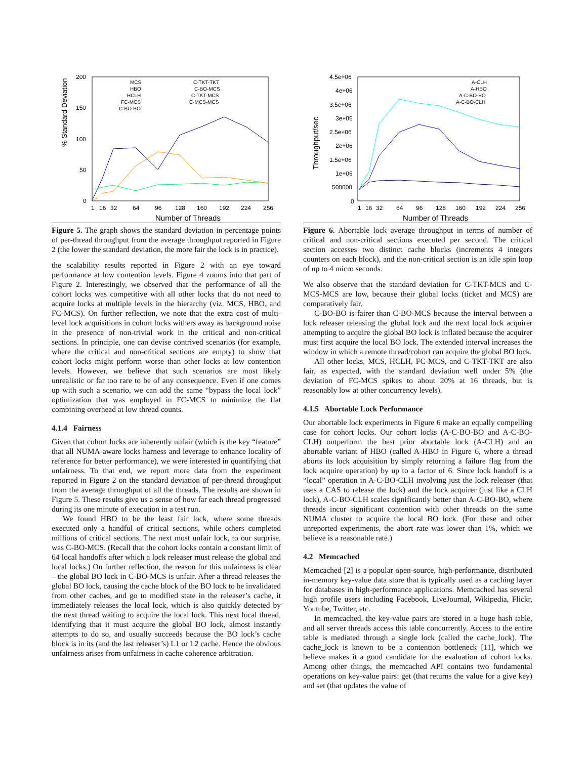% Standard Deviation
200
150
100
50
0
1
16
32
64
96
128
160
192
224
256
Number of Threads
MCS
HBO
HCLH
FC-MCS
C-BO-BO
C-TKT-TKT
C-BO-MCS
C-TKT-MCS
C-MCS-MCS
Figure 5. The graph shows the standard deviation in percentage points of per-thread throughput from the average throughput reported in Figure 2 (the lower the standard deviation, the more fair the lock is in practice).
the scalability results reported in Figure 2 with an eye toward performance at low contention levels. Figure 4 zooms into that part of Figure 2. Interestingly, we observed that the performance of all the cohort locks was competitive with all other locks that do not need to acquire locks at multiple levels in the hierarchy (viz. MCS, HBO, and FC-MCS). On further reflection, we note that the extra cost of multi-level lock acquisitions in cohort locks withers away as background noise in the presence of non-trivial work in the critical and non-critical sections. In principle, one can devise contrived scenarios (for example, where the critical and non-critical sections are empty) to show that cohort locks might perform worse than other locks at low contention levels. However, we believe that such scenarios are most likely unrealistic or far too rare to be of any consequence. Even if one comes up with such a scenario, we can add the same “bypass the local lock” optimization that was employed in FC-MCS to minimize the flat combining overhead at low thread counts.
4.1.4 Fairness
Given that cohort locks are inherently unfair (which is the key “feature” that all NUMA-aware locks harness and leverage to enhance locality of reference for better performance), we were interested in quantifying that unfairness. To that end, we report more data from the experiment reported in Figure 2 on the standard deviation of per-thread throughput from the average throughput of all the threads. The results are shown in Figure 5. These results give us a sense of how far each thread progressed during its one minute of execution in a test run.
We found HBO to be the least fair lock, where some threads executed only a handful of critical sections, while others completed millions of critical sections. The next most unfair lock, to our surprise, was C-BO-MCS. (Recall that the cohort locks contain a constant limit of 64 local handoffs after which a lock releaser must release the global and local locks.) On further reflection, the reason for this unfairness is clear – the global BO lock in C-BO-MCS is unfair. After a thread releases the global BO lock, causing the cache block of the BO lock to be invalidated from other caches, and go to modified state in the releaser’s cache, it immediately releases the local lock, which is also quickly detected by the next thread waiting to acquire the local lock. This next local thread, identifying that it must acquire the global BO lock, almost instantly attempts to do so, and usually succeeds because the BO lock’s cache block is in its (and the last releaser’s) L1 or L2 cache. Hence the obvious unfairness arises from unfairness in cache coherence arbitration.
Throughput/sec
4.5e+06
4e+06
3.5e+06
3e+06
2.5e+06
2e+06
1.5e+06
1e+06
500000
0
1
16
32
64
96
128
160
192
224
256
Number of Threads
A-CLH
A-HBO
A-C-BO-BO
A-C-BO-CLH
Figure 6. Abortable lock average throughput in terms of number of critical and non-critical sections executed per second. The critical section accesses two distinct cache blocks (increments 4 integers counters on each block), and the non-critical section is an idle spin loop of up to 4 micro seconds.
We also observe that the standard deviation for C-TKT-MCS and C-MCS-MCS are low, because their global locks (ticket and MCS) are comparatively fair.
C-BO-BO is fairer than C-BO-MCS because the interval between a lock releaser releasing the global lock and the next local lock acquirer attempting to acquire the global BO lock is inflated because the acquirer must first acquire the local BO lock. The extended interval increases the window in which a remote thread/cohort can acquire the global BO lock.
All other locks, MCS, HCLH, FC-MCS, and C-TKT-TKT are also fair, as expected, with the standard deviation well under 5% (the deviation of FC-MCS spikes to about 20% at 16 threads, but is reasonably low at other concurrency levels).
4.1.5 Abortable Lock Performance
Our abortable lock experiments in Figure 6 make an equally compelling case for cohort locks. Our cohort locks (A-C-BO-BO and A-C-BO-CLH) outperform the best prior abortable lock (A-CLH) and an abortable variant of HBO (called A-HBO in Figure 6, where a thread aborts its lock acquisition by simply returning a failure flag from the lock acquire operation) by up to a factor of 6. Since lock handoff is a “local” operation in A-C-BO-CLH involving just the lock releaser (that uses a CAS to release the lock) and the lock acquirer (just like a CLH lock), A-C-BO-CLH scales significantly better than A-C-BO-BO, where threads incur significant contention with other threads on the same NUMA cluster to acquire the local BO lock. (For these and other unreported experiments, the abort rate was lower than 1%, which we believe is a reasonable rate.)
4.2 Memcached
Memcached [2] is a popular open-source, high-performance, distributed in-memory key-value data store that is typically used as a caching layer for databases in high-performance applications. Memcached has several high profile users including Facebook, LiveJournal, Wikipedia, Flickr, Youtube, Twitter, etc.
In memcached, the key-value pairs are stored in a huge hash table, and all server threads access this table concurrently. Access to the entire table is mediated through a single lock (called the cache_lock). The cache_lock is known to be a contention bottleneck [11], which we believe makes it a good candidate for the evaluation of cohort locks. Among other things, the memcached API contains two fundamental operations on key-value pairs: get (that returns the value for a give key) and set (that updates the value of